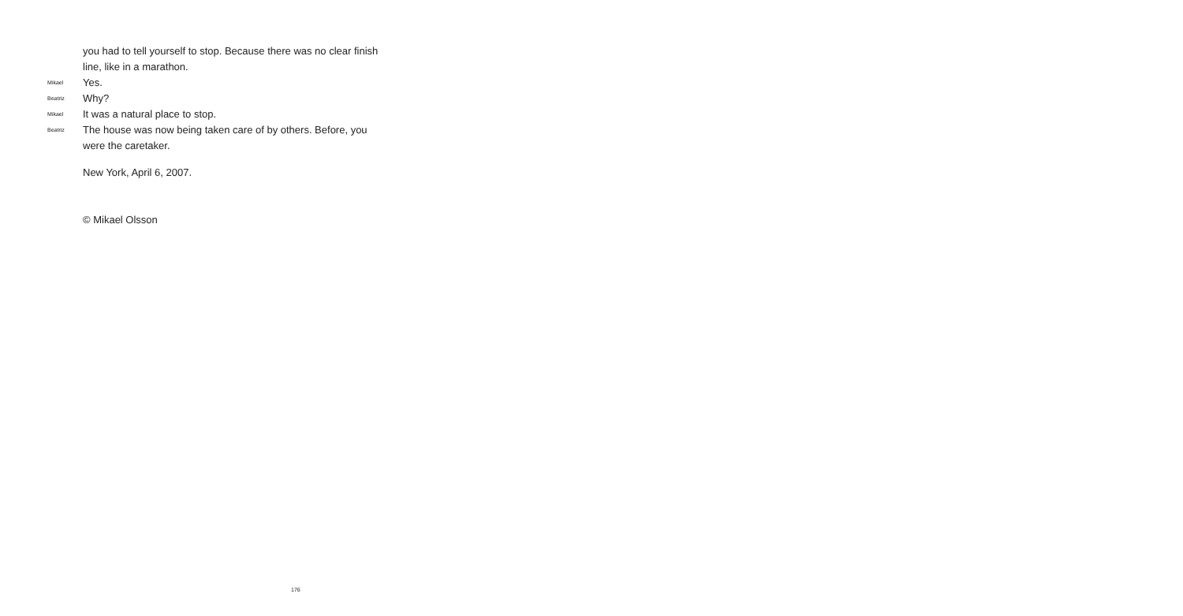you had to tell yourself to stop. Because there was no clear finish line, like in a marathon.
Mikael
Yes.
Beatriz
Why?
Mikael
It was a natural place to stop.
Beatriz
The house was now being taken care of by others. Before, you were the caretaker.
New York, April 6, 2007.
© Mikael Olsson
176